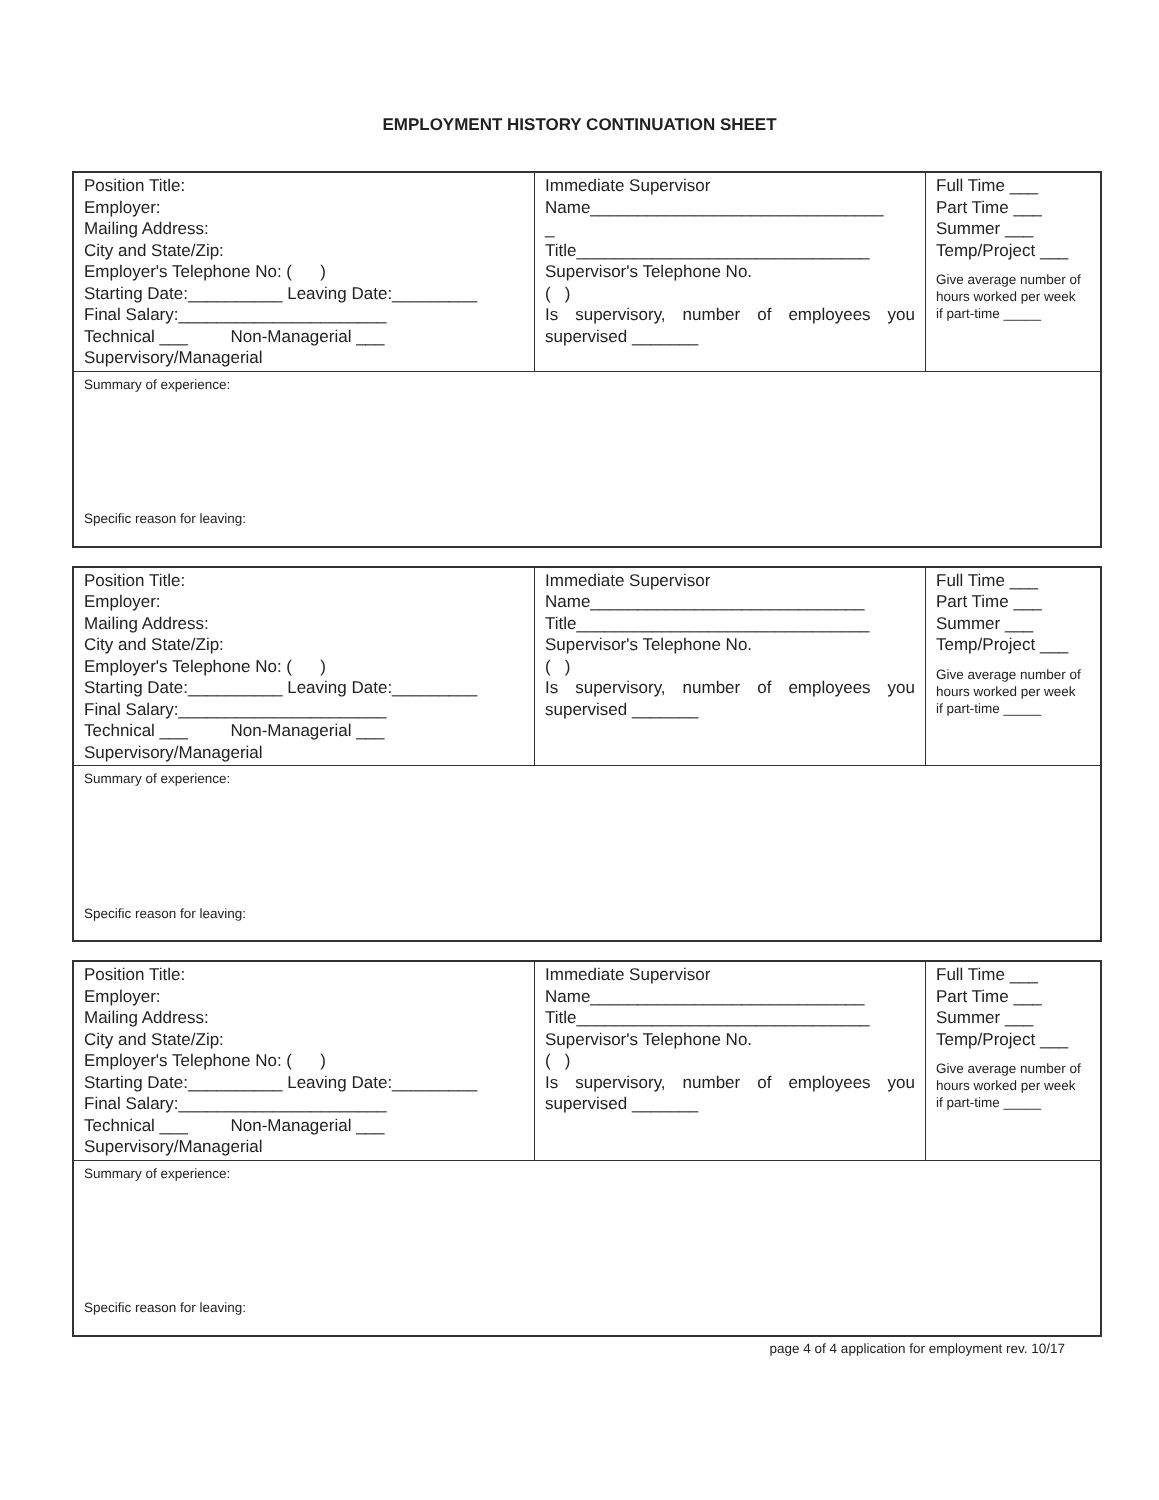EMPLOYMENT HISTORY CONTINUATION SHEET
| Position Title: Employer: Mailing Address: City and State/Zip: Employer's Telephone No: ( ) Starting Date:__________ Leaving Date:_________ Final Salary:______________________ Technical ___ Non-Managerial ___ Supervisory/Managerial | Immediate Supervisor Name_______________________________ _ Title_______________________________ Supervisor's Telephone No. ( ) Is supervisory, number of employees you supervised _______ | Full Time ___ Part Time ___ Summer ___ Temp/Project ___ Give average number of hours worked per week if part-time _____ |
| Summary of experience: Specific reason for leaving: | | |
| Position Title: Employer: Mailing Address: City and State/Zip: Employer's Telephone No: ( ) Starting Date:__________ Leaving Date:_________ Final Salary:______________________ Technical ___ Non-Managerial ___ Supervisory/Managerial | Immediate Supervisor Name_____________________________ Title_______________________________ Supervisor's Telephone No. ( ) Is supervisory, number of employees you supervised _______ | Full Time ___ Part Time ___ Summer ___ Temp/Project ___ Give average number of hours worked per week if part-time _____ |
| Summary of experience: Specific reason for leaving: | | |
| Position Title: Employer: Mailing Address: City and State/Zip: Employer's Telephone No: ( ) Starting Date:__________ Leaving Date:_________ Final Salary:______________________ Technical ___ Non-Managerial ___ Supervisory/Managerial | Immediate Supervisor Name_____________________________ Title_______________________________ Supervisor's Telephone No. ( ) Is supervisory, number of employees you supervised _______ | Full Time ___ Part Time ___ Summer ___ Temp/Project ___ Give average number of hours worked per week if part-time _____ |
| Summary of experience: Specific reason for leaving: | | |
page 4 of 4 application for employment rev. 10/17